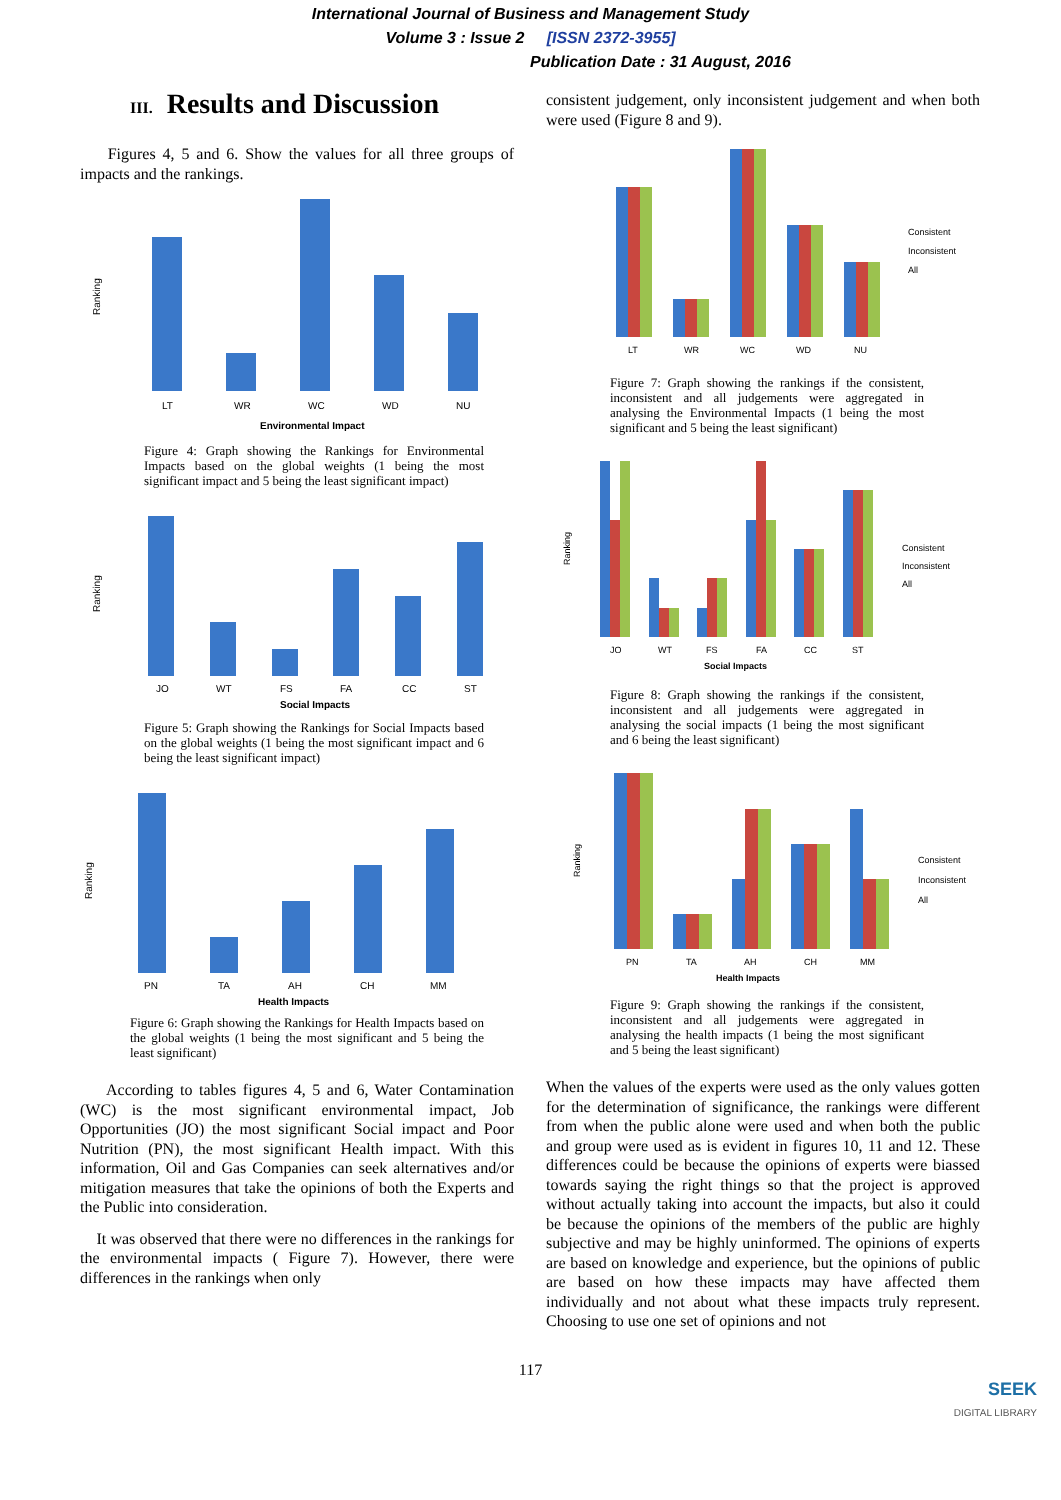International Journal of Business and Management Study
Volume 3 : Issue 2 [ISSN 2372-3955]
Publication Date : 31 August, 2016
III. Results and Discussion
Figures 4, 5 and 6. Show the values for all three groups of impacts and the rankings.
Ranking
LT
WR
WC
WD
NU
Environmental Impact
Figure 4: Graph showing the Rankings for Environmental Impacts based on the global weights (1 being the most significant impact and 5 being the least significant impact)
Ranking
JO
WT
FS
FA
CC
ST
Social Impacts
Figure 5: Graph showing the Rankings for Social Impacts based on the global weights (1 being the most significant impact and 6 being the least significant impact)
Ranking
PN
TA
AH
CH
MM
Health Impacts
Figure 6: Graph showing the Rankings for Health Impacts based on the global weights (1 being the most significant and 5 being the least significant)
According to tables figures 4, 5 and 6, Water Contamination (WC) is the most significant environmental impact, Job Opportunities (JO) the most significant Social impact and Poor Nutrition (PN), the most significant Health impact. With this information, Oil and Gas Companies can seek alternatives and/or mitigation measures that take the opinions of both the Experts and the Public into consideration.
It was observed that there were no differences in the rankings for the environmental impacts ( Figure 7). However, there were differences in the rankings when only
consistent judgement, only inconsistent judgement and when both were used (Figure 8 and 9).
LT
WR
WC
WD
NU
Consistent
Inconsistent
All
Figure 7: Graph showing the rankings if the consistent, inconsistent and all judgements were aggregated in analysing the Environmental Impacts (1 being the most significant and 5 being the least significant)
Ranking
JO
WT
FS
FA
CC
ST
Social Impacts
Consistent
Inconsistent
All
Figure 8: Graph showing the rankings if the consistent, inconsistent and all judgements were aggregated in analysing the social impacts (1 being the most significant and 6 being the least significant)
Ranking
PN
TA
AH
CH
MM
Health Impacts
Consistent
Inconsistent
All
Figure 9: Graph showing the rankings if the consistent, inconsistent and all judgements were aggregated in analysing the health impacts (1 being the most significant and 5 being the least significant)
When the values of the experts were used as the only values gotten for the determination of significance, the rankings were different from when the public alone were used and when both the public and group were used as is evident in figures 10, 11 and 12. These differences could be because the opinions of experts were biassed towards saying the right things so that the project is approved without actually taking into account the impacts, but also it could be because the opinions of the members of the public are highly subjective and may be highly uninformed. The opinions of experts are based on knowledge and experience, but the opinions of public are based on how these impacts may have affected them individually and not about what these impacts truly represent. Choosing to use one set of opinions and not
117
SEEK
DIGITAL LIBRARY